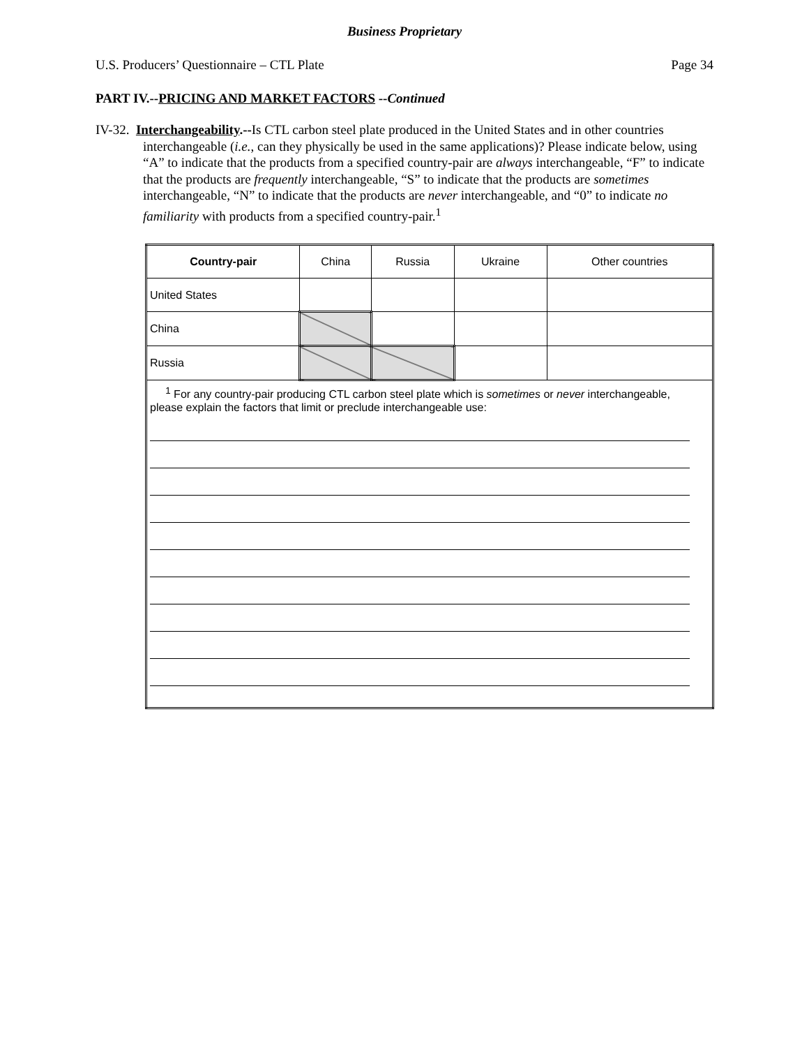Business Proprietary
U.S. Producers’ Questionnaire – CTL Plate Page 34
PART IV.--PRICING AND MARKET FACTORS --Continued
IV-32. Interchangeability.--Is CTL carbon steel plate produced in the United States and in other countries interchangeable (i.e., can they physically be used in the same applications)? Please indicate below, using “A” to indicate that the products from a specified country-pair are always interchangeable, “F” to indicate that the products are frequently interchangeable, “S” to indicate that the products are sometimes interchangeable, “N” to indicate that the products are never interchangeable, and “0” to indicate no familiarity with products from a specified country-pair.<sup>1</sup>
| Country-pair | China | Russia | Ukraine | Other countries |
| --- | --- | --- | --- | --- |
| United States | | | | |
| China | | | | |
| Russia | | | | |
| <sup>1</sup> For any country-pair producing CTL carbon steel plate which is sometimes or never interchangeable, please explain the factors that limit or preclude interchangeable use: | | | | |